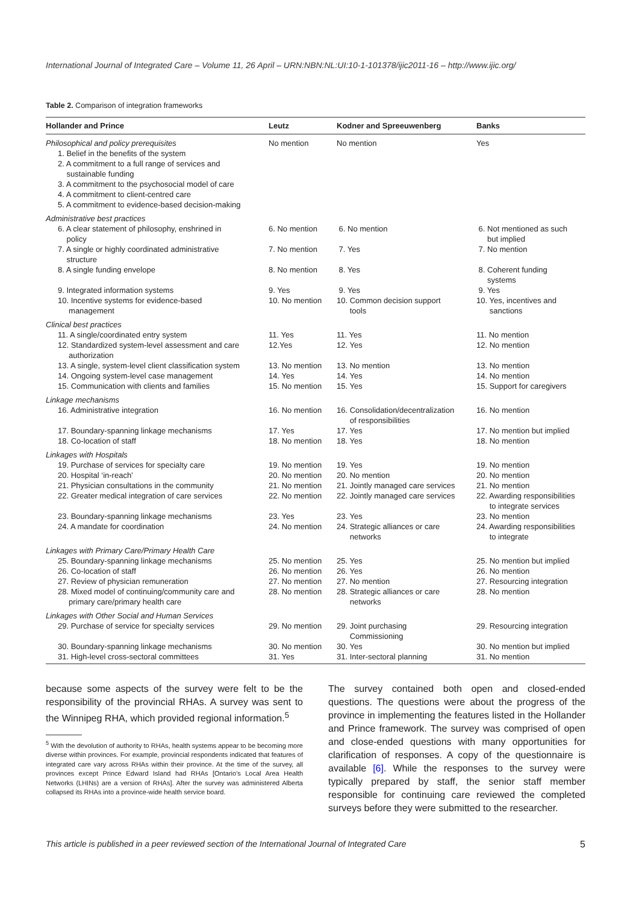International Journal of Integrated Care – Volume 11, 26 April – URN:NBN:NL:UI:10-1-101378/ijic2011-16 – http://www.ijic.org/
Table 2. Comparison of integration frameworks
| Hollander and Prince | Leutz | Kodner and Spreeuwenberg | Banks |
| --- | --- | --- | --- |
| Philosophical and policy prerequisites 1. Belief in the benefits of the system 2. A commitment to a full range of services and sustainable funding 3. A commitment to the psychosocial model of care 4. A commitment to client-centred care 5. A commitment to evidence-based decision-making | No mention | No mention | Yes |
| Administrative best practices | | | |
| 6. A clear statement of philosophy, enshrined in policy | 6. No mention | 6. No mention | 6. Not mentioned as such but implied |
| 7. A single or highly coordinated administrative structure | 7. No mention | 7. Yes | 7. No mention |
| 8. A single funding envelope | 8. No mention | 8. Yes | 8. Coherent funding systems |
| 9. Integrated information systems | 9. Yes | 9. Yes | 9. Yes |
| 10. Incentive systems for evidence-based management | 10. No mention | 10. Common decision support tools | 10. Yes, incentives and sanctions |
| Clinical best practices | | | |
| 11. A single/coordinated entry system | 11. Yes | 11. Yes | 11. No mention |
| 12. Standardized system-level assessment and care authorization | 12.Yes | 12. Yes | 12. No mention |
| 13. A single, system-level client classification system | 13. No mention | 13. No mention | 13. No mention |
| 14. Ongoing system-level case management | 14. Yes | 14. Yes | 14. No mention |
| 15. Communication with clients and families | 15. No mention | 15. Yes | 15. Support for caregivers |
| Linkage mechanisms | | | |
| 16. Administrative integration | 16. No mention | 16. Consolidation/decentralization of responsibilities | 16. No mention |
| 17. Boundary-spanning linkage mechanisms | 17. Yes | 17. Yes | 17. No mention but implied |
| 18. Co-location of staff | 18. No mention | 18. Yes | 18. No mention |
| Linkages with Hospitals | | | |
| 19. Purchase of services for specialty care | 19. No mention | 19. Yes | 19. No mention |
| 20. Hospital ‘in-reach’ | 20. No mention | 20. No mention | 20. No mention |
| 21. Physician consultations in the community | 21. No mention | 21. Jointly managed care services | 21. No mention |
| 22. Greater medical integration of care services | 22. No mention | 22. Jointly managed care services | 22. Awarding responsibilities to integrate services |
| 23. Boundary-spanning linkage mechanisms | 23. Yes | 23. Yes | 23. No mention |
| 24. A mandate for coordination | 24. No mention | 24. Strategic alliances or care networks | 24. Awarding responsibilities to integrate |
| Linkages with Primary Care/Primary Health Care | | | |
| 25. Boundary-spanning linkage mechanisms | 25. No mention | 25. Yes | 25. No mention but implied |
| 26. Co-location of staff | 26. No mention | 26. Yes | 26. No mention |
| 27. Review of physician remuneration | 27. No mention | 27. No mention | 27. Resourcing integration |
| 28. Mixed model of continuing/community care and primary care/primary health care | 28. No mention | 28. Strategic alliances or care networks | 28. No mention |
| Linkages with Other Social and Human Services | | | |
| 29. Purchase of service for specialty services | 29. No mention | 29. Joint purchasing Commissioning | 29. Resourcing integration |
| 30. Boundary-spanning linkage mechanisms | 30. No mention | 30. Yes | 30. No mention but implied |
| 31. High-level cross-sectoral committees | 31. Yes | 31. Inter-sectoral planning | 31. No mention |
because some aspects of the survey were felt to be the responsibility of the provincial RHAs. A survey was sent to the Winnipeg RHA, which provided regional information.<sup>5</sup>
<sup>5</sup> With the devolution of authority to RHAs, health systems appear to be becoming more diverse within provinces. For example, provincial respondents indicated that features of integrated care vary across RHAs within their province. At the time of the survey, all provinces except Prince Edward Island had RHAs [Ontario's Local Area Health Networks (LHINs) are a version of RHAs]. After the survey was administered Alberta collapsed its RHAs into a province-wide health service board.
The survey contained both open and closed-ended questions. The questions were about the progress of the province in implementing the features listed in the Hollander and Prince framework. The survey was comprised of open and close-ended questions with many opportunities for clarification of responses. A copy of the questionnaire is available [6]. While the responses to the survey were typically prepared by staff, the senior staff member responsible for continuing care reviewed the completed surveys before they were submitted to the researcher.
This article is published in a peer reviewed section of the International Journal of Integrated Care 5